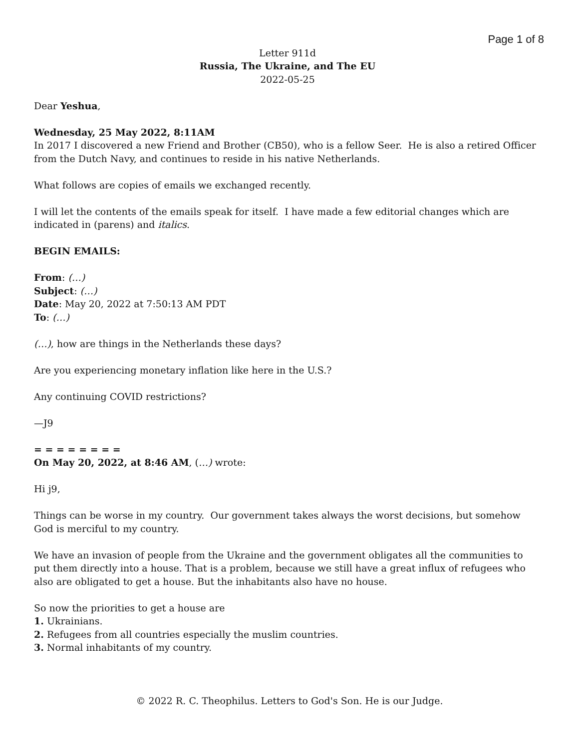Page 1 of 8
Letter 911d
Russia, The Ukraine, and The EU
2022-05-25
Dear Yeshua,
Wednesday, 25 May 2022, 8:11AM
In 2017 I discovered a new Friend and Brother (CB50), who is a fellow Seer. He is also a retired Officer from the Dutch Navy, and continues to reside in his native Netherlands.
What follows are copies of emails we exchanged recently.
I will let the contents of the emails speak for itself. I have made a few editorial changes which are indicated in (parens) and italics.
BEGIN EMAILS:
From: (…)
Subject: (…)
Date: May 20, 2022 at 7:50:13 AM PDT
To: (…)
(…), how are things in the Netherlands these days?
Are you experiencing monetary inflation like here in the U.S.?
Any continuing COVID restrictions?
—J9
= = = = = = = =
On May 20, 2022, at 8:46 AM, (…) wrote:
Hi j9,
Things can be worse in my country. Our government takes always the worst decisions, but somehow God is merciful to my country.
We have an invasion of people from the Ukraine and the government obligates all the communities to put them directly into a house. That is a problem, because we still have a great influx of refugees who also are obligated to get a house. But the inhabitants also have no house.
So now the priorities to get a house are
1. Ukrainians.
2. Refugees from all countries especially the muslim countries.
3. Normal inhabitants of my country.
© 2022 R. C. Theophilus. Letters to God's Son. He is our Judge.